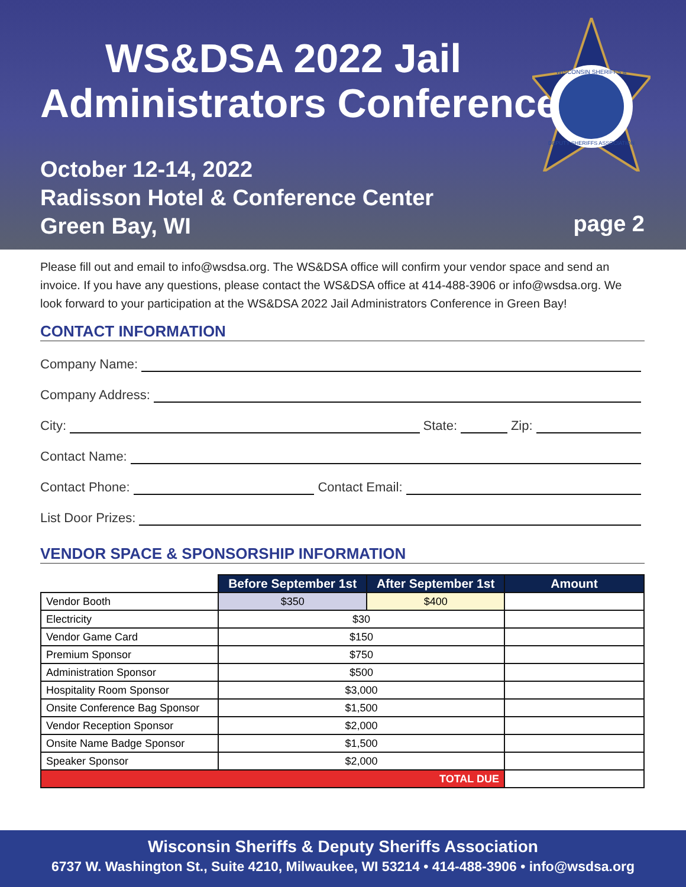WS&DSA 2022 Jail
Administrators Conference
October 12-14, 2022
Radisson Hotel & Conference Center
Green Bay, WI
page 2
WISCONSIN SHERIFFS &
DEPUTY SHERIFFS ASSOCIATION
Please fill out and email to info@wsdsa.org. The WS&DSA office will confirm your vendor space and send an invoice. If you have any questions, please contact the WS&DSA office at 414-488-3906 or info@wsdsa.org. We look forward to your participation at the WS&DSA 2022 Jail Administrators Conference in Green Bay!
CONTACT INFORMATION
Company Name:
Company Address:
City: State: Zip:
Contact Name:
Contact Phone: Contact Email:
List Door Prizes:
VENDOR SPACE & SPONSORSHIP INFORMATION
| | Before September 1st | After September 1st | Amount |
| --- | --- | --- | --- |
| Vendor Booth | $350 | $400 | |
| Electricity | $30 | | |
| Vendor Game Card | $150 | | |
| Premium Sponsor | $750 | | |
| Administration Sponsor | $500 | | |
| Hospitality Room Sponsor | $3,000 | | |
| Onsite Conference Bag Sponsor | $1,500 | | |
| Vendor Reception Sponsor | $2,000 | | |
| Onsite Name Badge Sponsor | $1,500 | | |
| Speaker Sponsor | $2,000 | | |
| TOTAL DUE | | | |
Wisconsin Sheriffs & Deputy Sheriffs Association
6737 W. Washington St., Suite 4210, Milwaukee, WI 53214 • 414-488-3906 • info@wsdsa.org